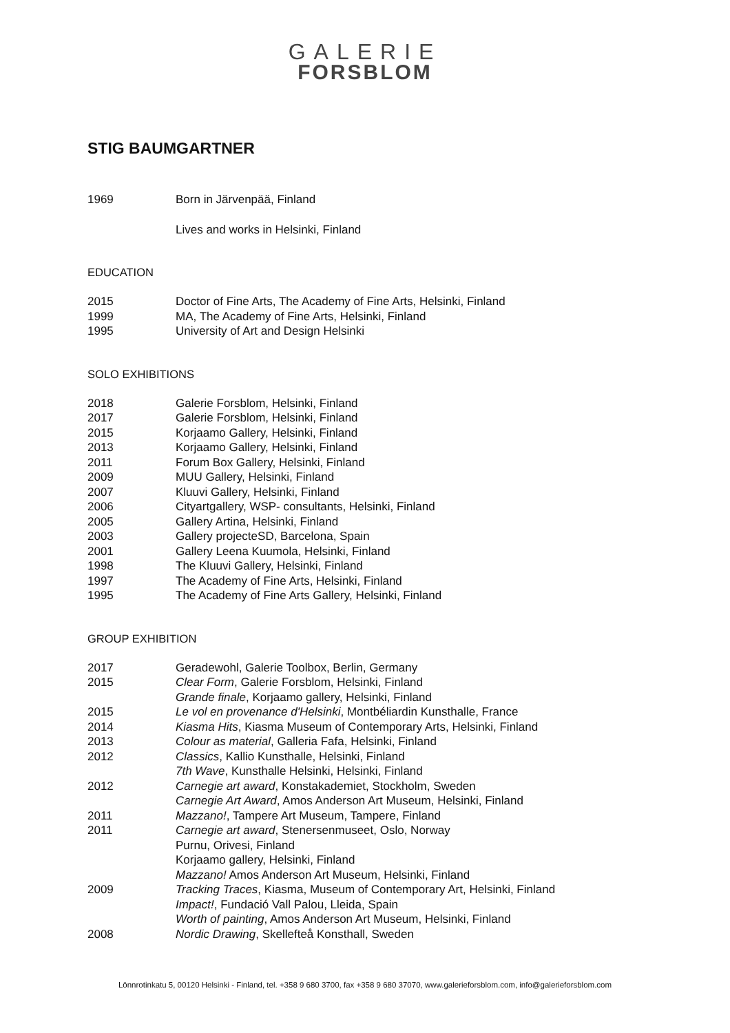GALERIE
FORSBLOM
STIG BAUMGARTNER
1969 Born in Järvenpää, Finland
Lives and works in Helsinki, Finland
EDUCATION
2015 Doctor of Fine Arts, The Academy of Fine Arts, Helsinki, Finland
1999 MA, The Academy of Fine Arts, Helsinki, Finland
1995 University of Art and Design Helsinki
SOLO EXHIBITIONS
2018 Galerie Forsblom, Helsinki, Finland
2017 Galerie Forsblom, Helsinki, Finland
2015 Korjaamo Gallery, Helsinki, Finland
2013 Korjaamo Gallery, Helsinki, Finland
2011 Forum Box Gallery, Helsinki, Finland
2009 MUU Gallery, Helsinki, Finland
2007 Kluuvi Gallery, Helsinki, Finland
2006 Cityartgallery, WSP- consultants, Helsinki, Finland
2005 Gallery Artina, Helsinki, Finland
2003 Gallery projecteSD, Barcelona, Spain
2001 Gallery Leena Kuumola, Helsinki, Finland
1998 The Kluuvi Gallery, Helsinki, Finland
1997 The Academy of Fine Arts, Helsinki, Finland
1995 The Academy of Fine Arts Gallery, Helsinki, Finland
GROUP EXHIBITION
2017 Geradewohl, Galerie Toolbox, Berlin, Germany
2015 Clear Form, Galerie Forsblom, Helsinki, Finland
Grande finale, Korjaamo gallery, Helsinki, Finland
2015 Le vol en provenance d'Helsinki, Montbéliardin Kunsthalle, France
2014 Kiasma Hits, Kiasma Museum of Contemporary Arts, Helsinki, Finland
2013 Colour as material, Galleria Fafa, Helsinki, Finland
2012 Classics, Kallio Kunsthalle, Helsinki, Finland
7th Wave, Kunsthalle Helsinki, Helsinki, Finland
2012 Carnegie art award, Konstakademiet, Stockholm, Sweden
Carnegie Art Award, Amos Anderson Art Museum, Helsinki, Finland
2011 Mazzano!, Tampere Art Museum, Tampere, Finland
2011 Carnegie art award, Stenersenmuseet, Oslo, Norway
Purnu, Orivesi, Finland
Korjaamo gallery, Helsinki, Finland
Mazzano! Amos Anderson Art Museum, Helsinki, Finland
2009 Tracking Traces, Kiasma, Museum of Contemporary Art, Helsinki, Finland
Impact!, Fundació Vall Palou, Lleida, Spain
Worth of painting, Amos Anderson Art Museum, Helsinki, Finland
2008 Nordic Drawing, Skellefteå Konsthall, Sweden
Lönnrotinkatu 5, 00120 Helsinki - Finland, tel. +358 9 680 3700, fax +358 9 680 37070, www.galerieforsblom.com, info@galerieforsblom.com